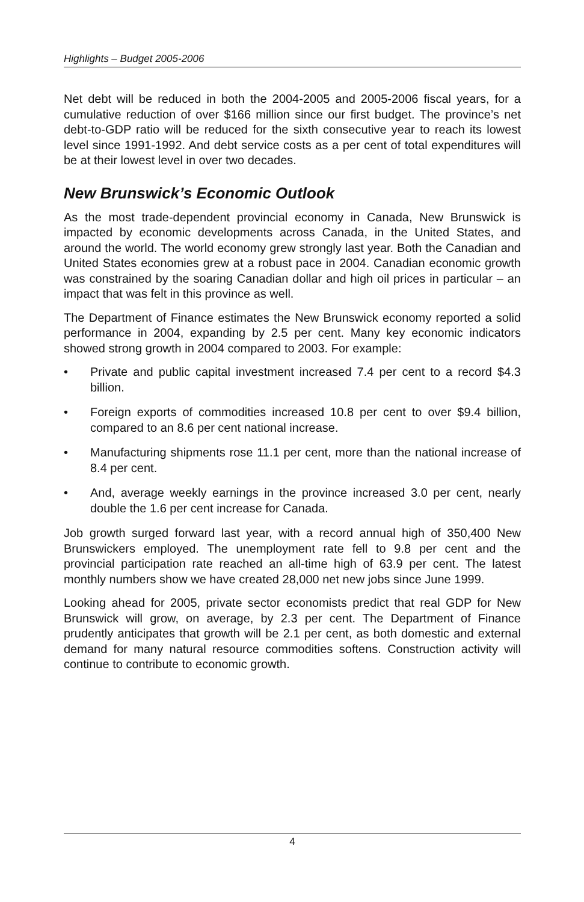Highlights – Budget 2005-2006
Net debt will be reduced in both the 2004-2005 and 2005-2006 fiscal years, for a cumulative reduction of over $166 million since our first budget. The province’s net debt-to-GDP ratio will be reduced for the sixth consecutive year to reach its lowest level since 1991-1992. And debt service costs as a per cent of total expenditures will be at their lowest level in over two decades.
New Brunswick’s Economic Outlook
As the most trade-dependent provincial economy in Canada, New Brunswick is impacted by economic developments across Canada, in the United States, and around the world. The world economy grew strongly last year. Both the Canadian and United States economies grew at a robust pace in 2004. Canadian economic growth was constrained by the soaring Canadian dollar and high oil prices in particular – an impact that was felt in this province as well.
The Department of Finance estimates the New Brunswick economy reported a solid performance in 2004, expanding by 2.5 per cent. Many key economic indicators showed strong growth in 2004 compared to 2003. For example:
• Private and public capital investment increased 7.4 per cent to a record $4.3 billion.
• Foreign exports of commodities increased 10.8 per cent to over $9.4 billion, compared to an 8.6 per cent national increase.
• Manufacturing shipments rose 11.1 per cent, more than the national increase of 8.4 per cent.
• And, average weekly earnings in the province increased 3.0 per cent, nearly double the 1.6 per cent increase for Canada.
Job growth surged forward last year, with a record annual high of 350,400 New Brunswickers employed. The unemployment rate fell to 9.8 per cent and the provincial participation rate reached an all-time high of 63.9 per cent. The latest monthly numbers show we have created 28,000 net new jobs since June 1999.
Looking ahead for 2005, private sector economists predict that real GDP for New Brunswick will grow, on average, by 2.3 per cent. The Department of Finance prudently anticipates that growth will be 2.1 per cent, as both domestic and external demand for many natural resource commodities softens. Construction activity will continue to contribute to economic growth.
4